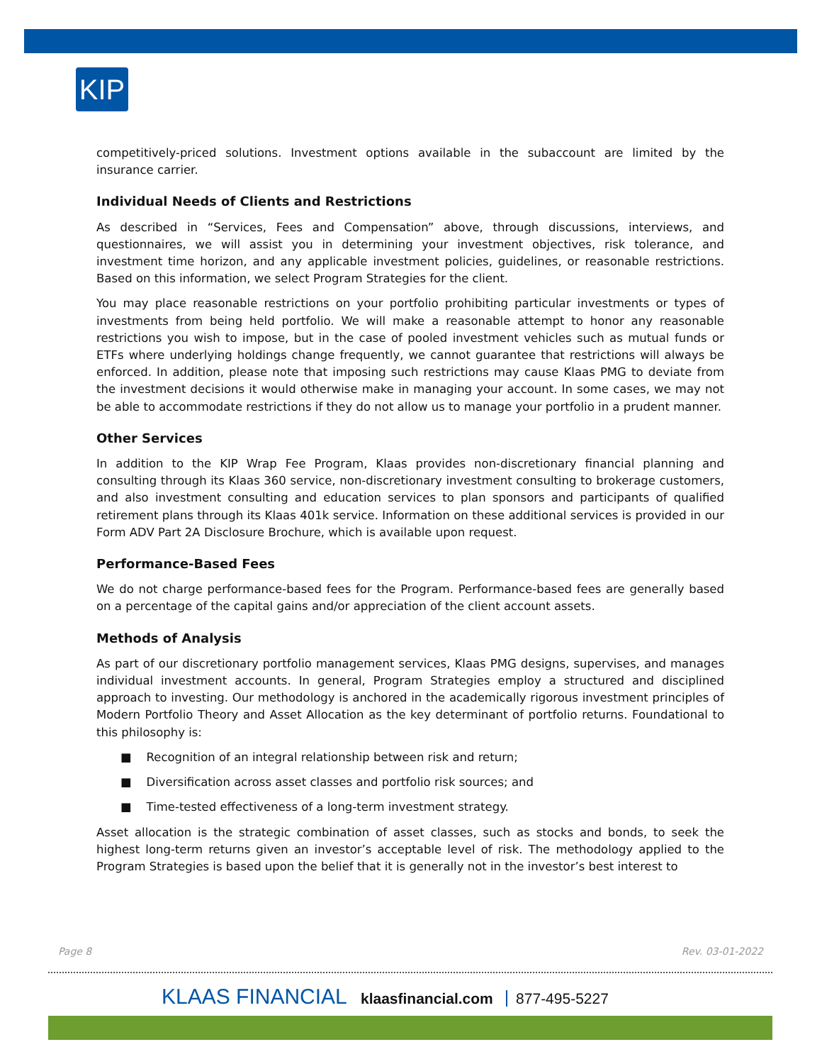KIP
competitively-priced solutions. Investment options available in the subaccount are limited by the insurance carrier.
Individual Needs of Clients and Restrictions
As described in “Services, Fees and Compensation” above, through discussions, interviews, and questionnaires, we will assist you in determining your investment objectives, risk tolerance, and investment time horizon, and any applicable investment policies, guidelines, or reasonable restrictions. Based on this information, we select Program Strategies for the client.
You may place reasonable restrictions on your portfolio prohibiting particular investments or types of investments from being held portfolio. We will make a reasonable attempt to honor any reasonable restrictions you wish to impose, but in the case of pooled investment vehicles such as mutual funds or ETFs where underlying holdings change frequently, we cannot guarantee that restrictions will always be enforced. In addition, please note that imposing such restrictions may cause Klaas PMG to deviate from the investment decisions it would otherwise make in managing your account. In some cases, we may not be able to accommodate restrictions if they do not allow us to manage your portfolio in a prudent manner.
Other Services
In addition to the KIP Wrap Fee Program, Klaas provides non-discretionary financial planning and consulting through its Klaas 360 service, non-discretionary investment consulting to brokerage customers, and also investment consulting and education services to plan sponsors and participants of qualified retirement plans through its Klaas 401k service. Information on these additional services is provided in our Form ADV Part 2A Disclosure Brochure, which is available upon request.
Performance-Based Fees
We do not charge performance-based fees for the Program. Performance-based fees are generally based on a percentage of the capital gains and/or appreciation of the client account assets.
Methods of Analysis
As part of our discretionary portfolio management services, Klaas PMG designs, supervises, and manages individual investment accounts. In general, Program Strategies employ a structured and disciplined approach to investing. Our methodology is anchored in the academically rigorous investment principles of Modern Portfolio Theory and Asset Allocation as the key determinant of portfolio returns. Foundational to this philosophy is:
■ Recognition of an integral relationship between risk and return;
■ Diversification across asset classes and portfolio risk sources; and
■ Time-tested effectiveness of a long-term investment strategy.
Asset allocation is the strategic combination of asset classes, such as stocks and bonds, to seek the highest long-term returns given an investor’s acceptable level of risk. The methodology applied to the Program Strategies is based upon the belief that it is generally not in the investor’s best interest to
Page 8 Rev. 03-01-2022
KLAAS FINANCIAL klaasfinancial.com 877-495-5227